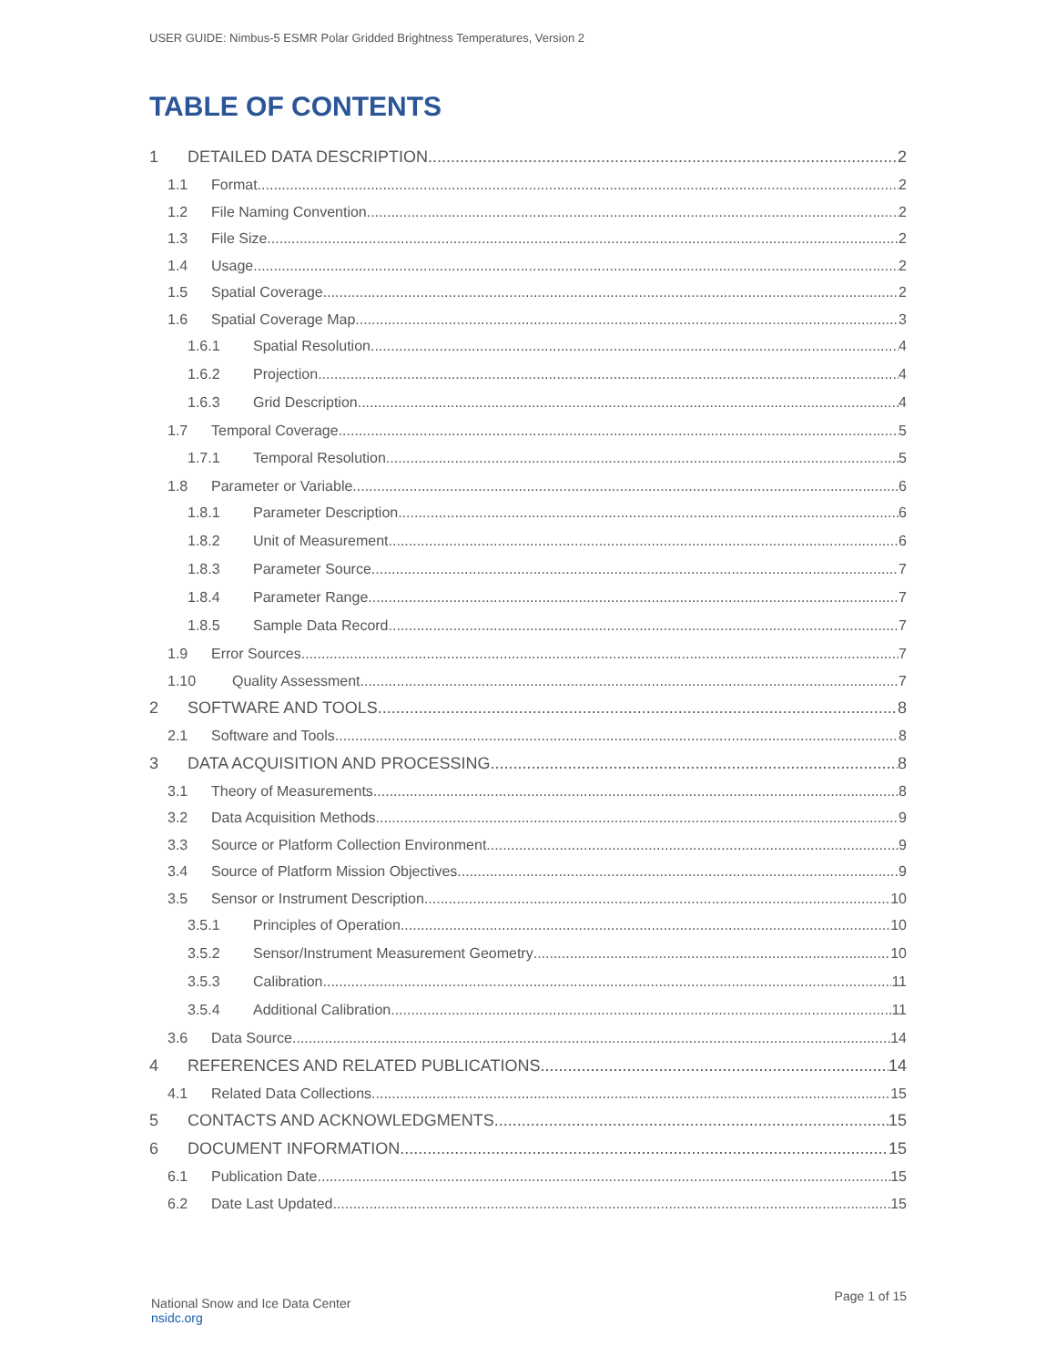USER GUIDE: Nimbus-5 ESMR Polar Gridded Brightness Temperatures, Version 2
TABLE OF CONTENTS
1 DETAILED DATA DESCRIPTION 2
1.1 Format 2
1.2 File Naming Convention 2
1.3 File Size 2
1.4 Usage 2
1.5 Spatial Coverage 2
1.6 Spatial Coverage Map 3
1.6.1 Spatial Resolution 4
1.6.2 Projection 4
1.6.3 Grid Description 4
1.7 Temporal Coverage 5
1.7.1 Temporal Resolution 5
1.8 Parameter or Variable 6
1.8.1 Parameter Description 6
1.8.2 Unit of Measurement 6
1.8.3 Parameter Source 7
1.8.4 Parameter Range 7
1.8.5 Sample Data Record 7
1.9 Error Sources 7
1.10 Quality Assessment 7
2 SOFTWARE AND TOOLS 8
2.1 Software and Tools 8
3 DATA ACQUISITION AND PROCESSING 8
3.1 Theory of Measurements 8
3.2 Data Acquisition Methods 9
3.3 Source or Platform Collection Environment 9
3.4 Source of Platform Mission Objectives 9
3.5 Sensor or Instrument Description 10
3.5.1 Principles of Operation 10
3.5.2 Sensor/Instrument Measurement Geometry 10
3.5.3 Calibration 11
3.5.4 Additional Calibration 11
3.6 Data Source 14
4 REFERENCES AND RELATED PUBLICATIONS 14
4.1 Related Data Collections 15
5 CONTACTS AND ACKNOWLEDGMENTS 15
6 DOCUMENT INFORMATION 15
6.1 Publication Date 15
6.2 Date Last Updated 15
National Snow and Ice Data Center
nsidc.org
Page 1 of 15